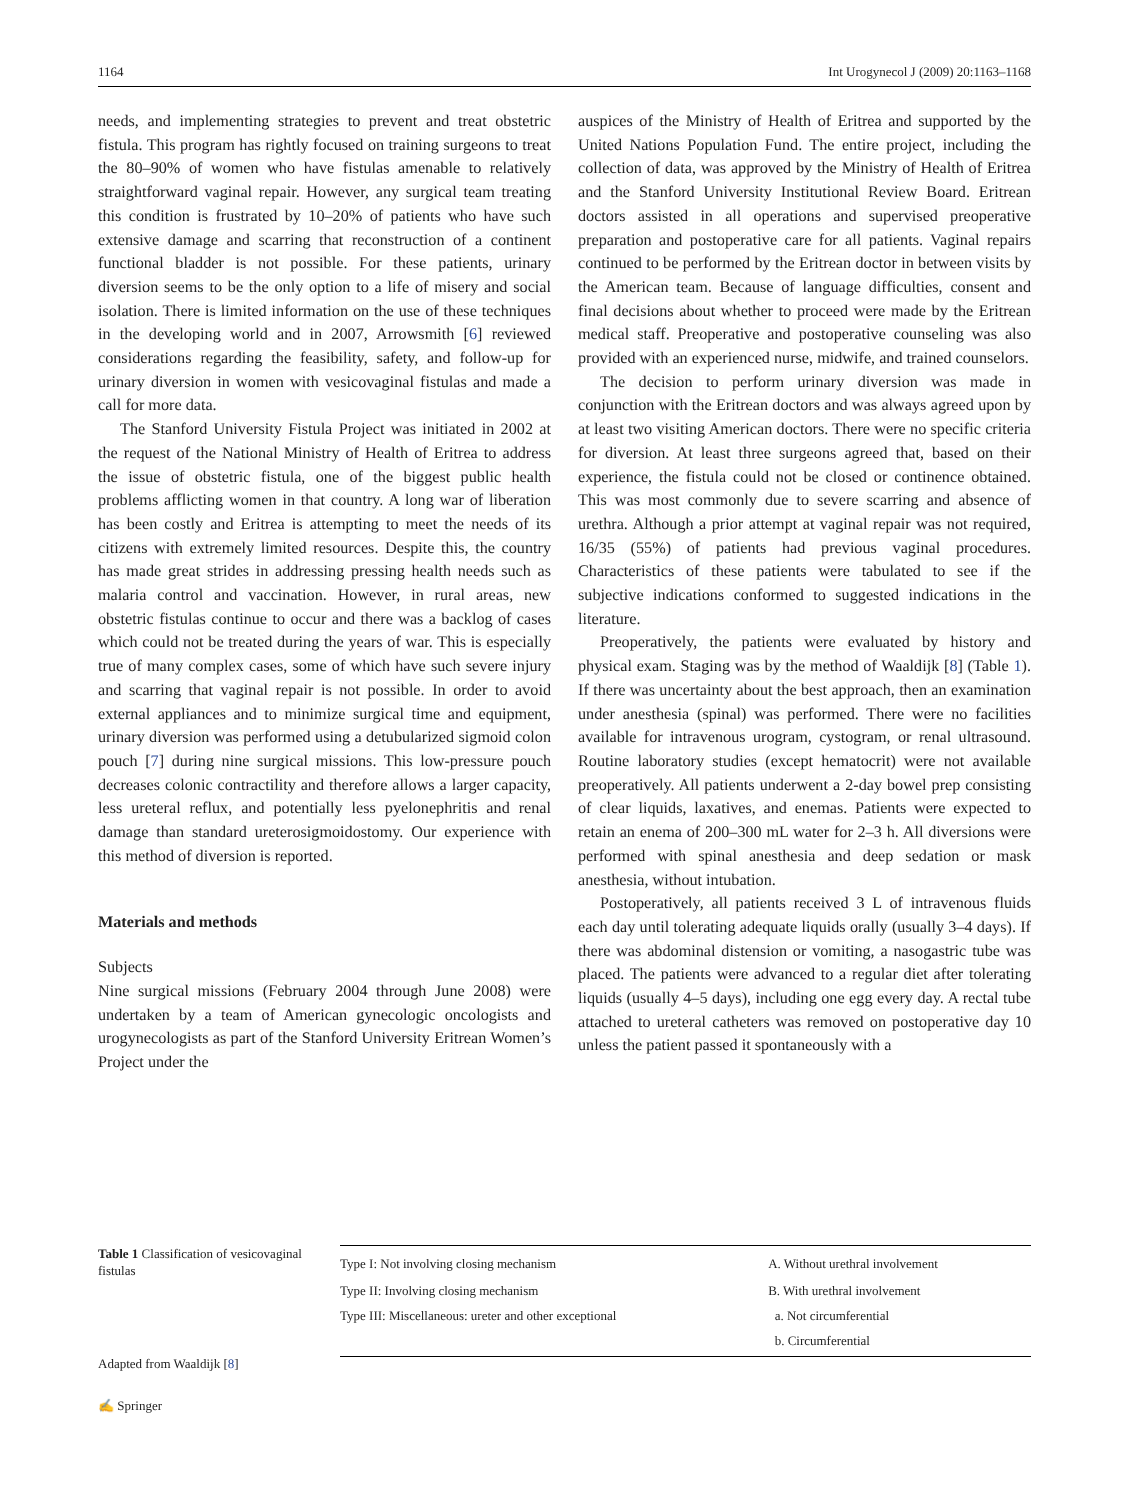1164 Int Urogynecol J (2009) 20:1163–1168
needs, and implementing strategies to prevent and treat obstetric fistula. This program has rightly focused on training surgeons to treat the 80–90% of women who have fistulas amenable to relatively straightforward vaginal repair. However, any surgical team treating this condition is frustrated by 10–20% of patients who have such extensive damage and scarring that reconstruction of a continent functional bladder is not possible. For these patients, urinary diversion seems to be the only option to a life of misery and social isolation. There is limited information on the use of these techniques in the developing world and in 2007, Arrowsmith [6] reviewed considerations regarding the feasibility, safety, and follow-up for urinary diversion in women with vesicovaginal fistulas and made a call for more data.
The Stanford University Fistula Project was initiated in 2002 at the request of the National Ministry of Health of Eritrea to address the issue of obstetric fistula, one of the biggest public health problems afflicting women in that country. A long war of liberation has been costly and Eritrea is attempting to meet the needs of its citizens with extremely limited resources. Despite this, the country has made great strides in addressing pressing health needs such as malaria control and vaccination. However, in rural areas, new obstetric fistulas continue to occur and there was a backlog of cases which could not be treated during the years of war. This is especially true of many complex cases, some of which have such severe injury and scarring that vaginal repair is not possible. In order to avoid external appliances and to minimize surgical time and equipment, urinary diversion was performed using a detubularized sigmoid colon pouch [7] during nine surgical missions. This low-pressure pouch decreases colonic contractility and therefore allows a larger capacity, less ureteral reflux, and potentially less pyelonephritis and renal damage than standard ureterosigmoidostomy. Our experience with this method of diversion is reported.
Materials and methods
Subjects
Nine surgical missions (February 2004 through June 2008) were undertaken by a team of American gynecologic oncologists and urogynecologists as part of the Stanford University Eritrean Women’s Project under the
auspices of the Ministry of Health of Eritrea and supported by the United Nations Population Fund. The entire project, including the collection of data, was approved by the Ministry of Health of Eritrea and the Stanford University Institutional Review Board. Eritrean doctors assisted in all operations and supervised preoperative preparation and postoperative care for all patients. Vaginal repairs continued to be performed by the Eritrean doctor in between visits by the American team. Because of language difficulties, consent and final decisions about whether to proceed were made by the Eritrean medical staff. Preoperative and postoperative counseling was also provided with an experienced nurse, midwife, and trained counselors.
The decision to perform urinary diversion was made in conjunction with the Eritrean doctors and was always agreed upon by at least two visiting American doctors. There were no specific criteria for diversion. At least three surgeons agreed that, based on their experience, the fistula could not be closed or continence obtained. This was most commonly due to severe scarring and absence of urethra. Although a prior attempt at vaginal repair was not required, 16/35 (55%) of patients had previous vaginal procedures. Characteristics of these patients were tabulated to see if the subjective indications conformed to suggested indications in the literature.
Preoperatively, the patients were evaluated by history and physical exam. Staging was by the method of Waaldijk [8] (Table 1). If there was uncertainty about the best approach, then an examination under anesthesia (spinal) was performed. There were no facilities available for intravenous urogram, cystogram, or renal ultrasound. Routine laboratory studies (except hematocrit) were not available preoperatively. All patients underwent a 2-day bowel prep consisting of clear liquids, laxatives, and enemas. Patients were expected to retain an enema of 200–300 mL water for 2–3 h. All diversions were performed with spinal anesthesia and deep sedation or mask anesthesia, without intubation.
Postoperatively, all patients received 3 L of intravenous fluids each day until tolerating adequate liquids orally (usually 3–4 days). If there was abdominal distension or vomiting, a nasogastric tube was placed. The patients were advanced to a regular diet after tolerating liquids (usually 4–5 days), including one egg every day. A rectal tube attached to ureteral catheters was removed on postoperative day 10 unless the patient passed it spontaneously with a
Table 1 Classification of vesicovaginal fistulas
Adapted from Waaldijk [8]
| Type I: Not involving closing mechanism | A. Without urethral involvement |
| Type II: Involving closing mechanism | B. With urethral involvement |
| Type III: Miscellaneous: ureter and other exceptional | a. Not circumferential |
| | b. Circumferential |
✍ Springer